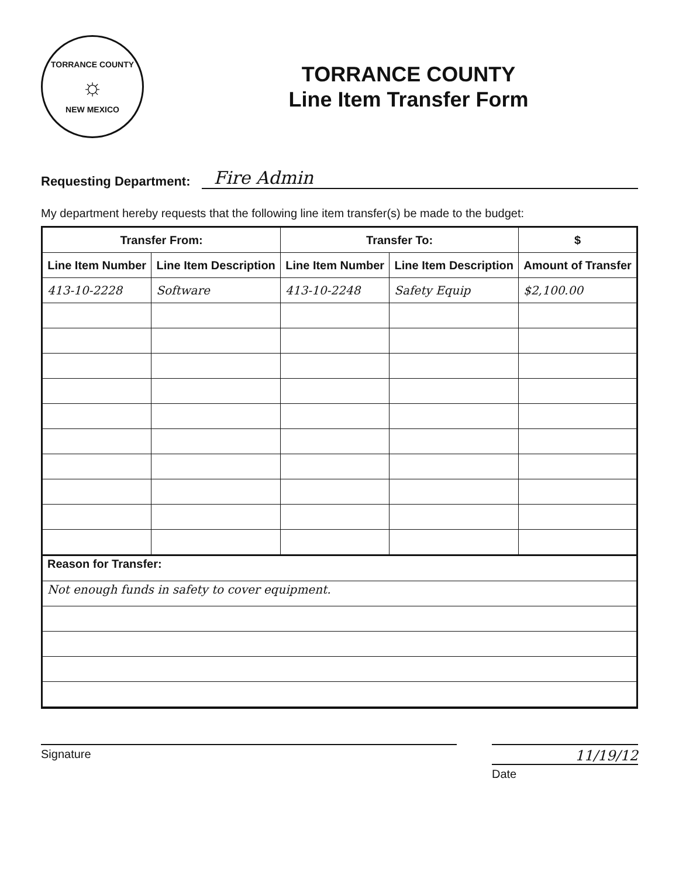TORRANCE COUNTY
☼
NEW MEXICO
TORRANCE COUNTY
Line Item Transfer Form
Requesting Department: Fire Admin
My department hereby requests that the following line item transfer(s) be made to the budget:
| Transfer From: | | Transfer To: | | $ |
| --- | --- | --- | --- | --- |
| Line Item Number | Line Item Description | Line Item Number | Line Item Description | Amount of Transfer |
| 413-10-2228 | Software | 413-10-2248 | Safety Equip | $2,100.00 |
Reason for Transfer:
Not enough funds in safety to cover equipment.
Signature
11/19/12
Date